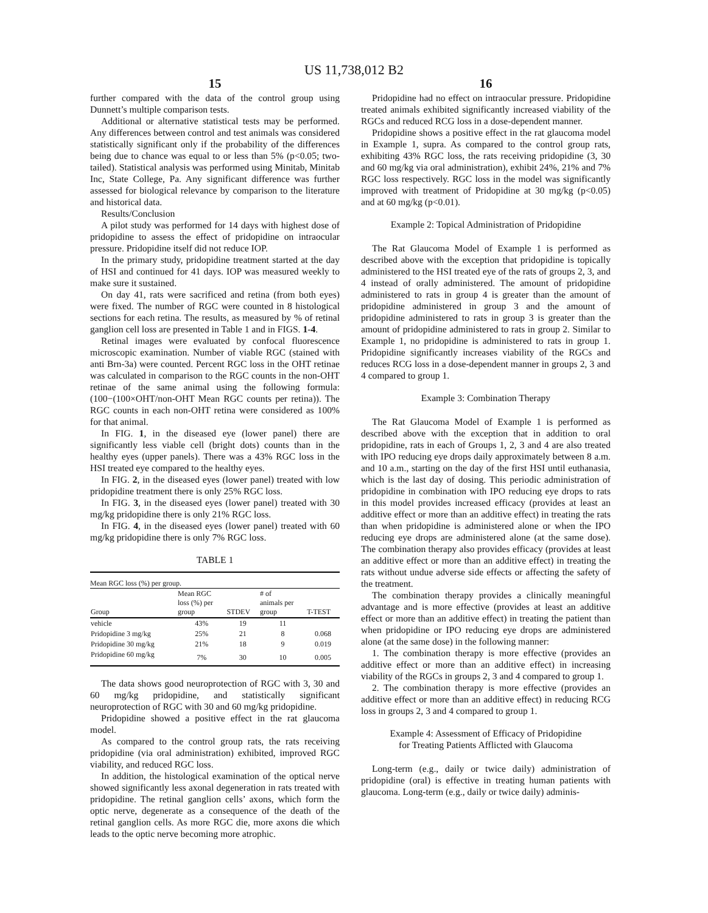US 11,738,012 B2
15
further compared with the data of the control group using Dunnett’s multiple comparison tests.
Additional or alternative statistical tests may be performed. Any differences between control and test animals was considered statistically significant only if the probability of the differences being due to chance was equal to or less than 5% (p<0.05; two-tailed). Statistical analysis was performed using Minitab, Minitab Inc, State College, Pa. Any significant difference was further assessed for biological relevance by comparison to the literature and historical data.
Results/Conclusion
A pilot study was performed for 14 days with highest dose of pridopidine to assess the effect of pridopidine on intraocular pressure. Pridopidine itself did not reduce IOP.
In the primary study, pridopidine treatment started at the day of HSI and continued for 41 days. IOP was measured weekly to make sure it sustained.
On day 41, rats were sacrificed and retina (from both eyes) were fixed. The number of RGC were counted in 8 histological sections for each retina. The results, as measured by % of retinal ganglion cell loss are presented in Table 1 and in FIGS. 1-4.
Retinal images were evaluated by confocal fluorescence microscopic examination. Number of viable RGC (stained with anti Brn-3a) were counted. Percent RGC loss in the OHT retinae was calculated in comparison to the RGC counts in the non-OHT retinae of the same animal using the following formula: (100−(100×OHT/non-OHT Mean RGC counts per retina)). The RGC counts in each non-OHT retina were considered as 100% for that animal.
In FIG. 1, in the diseased eye (lower panel) there are significantly less viable cell (bright dots) counts than in the healthy eyes (upper panels). There was a 43% RGC loss in the HSI treated eye compared to the healthy eyes.
In FIG. 2, in the diseased eyes (lower panel) treated with low pridopidine treatment there is only 25% RGC loss.
In FIG. 3, in the diseased eyes (lower panel) treated with 30 mg/kg pridopidine there is only 21% RGC loss.
In FIG. 4, in the diseased eyes (lower panel) treated with 60 mg/kg pridopidine there is only 7% RGC loss.
TABLE 1
| Mean RGC loss (%) per group. | | | | |
| --- | --- | --- | --- | --- |
| Group | Mean RGC loss (%) per group | STDEV | # of animals per group | T-TEST |
| vehicle | 43% | 19 | 11 | |
| Pridopidine 3 mg/kg | 25% | 21 | 8 | 0.068 |
| Pridopidine 30 mg/kg | 21% | 18 | 9 | 0.019 |
| Pridopidine 60 mg/kg | 7% | 30 | 10 | 0.005 |
The data shows good neuroprotection of RGC with 3, 30 and 60 mg/kg pridopidine, and statistically significant neuroprotection of RGC with 30 and 60 mg/kg pridopidine.
Pridopidine showed a positive effect in the rat glaucoma model.
As compared to the control group rats, the rats receiving pridopidine (via oral administration) exhibited, improved RGC viability, and reduced RGC loss.
In addition, the histological examination of the optical nerve showed significantly less axonal degeneration in rats treated with pridopidine. The retinal ganglion cells’ axons, which form the optic nerve, degenerate as a consequence of the death of the retinal ganglion cells. As more RGC die, more axons die which leads to the optic nerve becoming more atrophic.
16
Pridopidine had no effect on intraocular pressure. Pridopidine treated animals exhibited significantly increased viability of the RGCs and reduced RCG loss in a dose-dependent manner.
Pridopidine shows a positive effect in the rat glaucoma model in Example 1, supra. As compared to the control group rats, exhibiting 43% RGC loss, the rats receiving pridopidine (3, 30 and 60 mg/kg via oral administration), exhibit 24%, 21% and 7% RGC loss respectively. RGC loss in the model was significantly improved with treatment of Pridopidine at 30 mg/kg (p<0.05) and at 60 mg/kg (p<0.01).
Example 2: Topical Administration of Pridopidine
The Rat Glaucoma Model of Example 1 is performed as described above with the exception that pridopidine is topically administered to the HSI treated eye of the rats of groups 2, 3, and 4 instead of orally administered. The amount of pridopidine administered to rats in group 4 is greater than the amount of pridopidine administered in group 3 and the amount of pridopidine administered to rats in group 3 is greater than the amount of pridopidine administered to rats in group 2. Similar to Example 1, no pridopidine is administered to rats in group 1. Pridopidine significantly increases viability of the RGCs and reduces RCG loss in a dose-dependent manner in groups 2, 3 and 4 compared to group 1.
Example 3: Combination Therapy
The Rat Glaucoma Model of Example 1 is performed as described above with the exception that in addition to oral pridopidine, rats in each of Groups 1, 2, 3 and 4 are also treated with IPO reducing eye drops daily approximately between 8 a.m. and 10 a.m., starting on the day of the first HSI until euthanasia, which is the last day of dosing. This periodic administration of pridopidine in combination with IPO reducing eye drops to rats in this model provides increased efficacy (provides at least an additive effect or more than an additive effect) in treating the rats than when pridopidine is administered alone or when the IPO reducing eye drops are administered alone (at the same dose). The combination therapy also provides efficacy (provides at least an additive effect or more than an additive effect) in treating the rats without undue adverse side effects or affecting the safety of the treatment.
The combination therapy provides a clinically meaningful advantage and is more effective (provides at least an additive effect or more than an additive effect) in treating the patient than when pridopidine or IPO reducing eye drops are administered alone (at the same dose) in the following manner:
1. The combination therapy is more effective (provides an additive effect or more than an additive effect) in increasing viability of the RGCs in groups 2, 3 and 4 compared to group 1.
2. The combination therapy is more effective (provides an additive effect or more than an additive effect) in reducing RCG loss in groups 2, 3 and 4 compared to group 1.
Example 4: Assessment of Efficacy of Pridopidine
for Treating Patients Afflicted with Glaucoma
Long-term (e.g., daily or twice daily) administration of pridopidine (oral) is effective in treating human patients with glaucoma. Long-term (e.g., daily or twice daily) adminis-